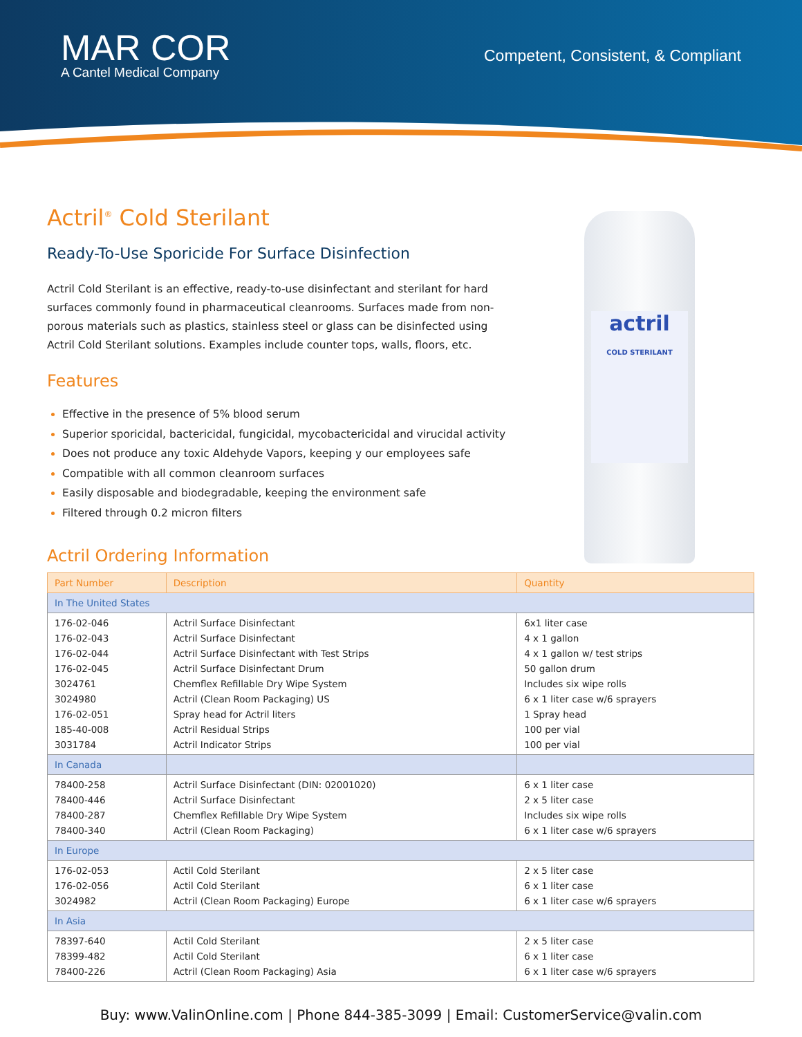MAR COR
A Cantel Medical Company
Competent, Consistent, & Compliant
actril
COLD STERILANT
Actril<sup>®</sup> Cold Sterilant
Ready-To-Use Sporicide For Surface Disinfection
Actril Cold Sterilant is an effective, ready-to-use disinfectant and sterilant for hard surfaces commonly found in pharmaceutical cleanrooms. Surfaces made from non-porous materials such as plastics, stainless steel or glass can be disinfected using Actril Cold Sterilant solutions. Examples include counter tops, walls, floors, etc.
Features
Effective in the presence of 5% blood serum
Superior sporicidal, bactericidal, fungicidal, mycobactericidal and virucidal activity
Does not produce any toxic Aldehyde Vapors, keeping y our employees safe
Compatible with all common cleanroom surfaces
Easily disposable and biodegradable, keeping the environment safe
Filtered through 0.2 micron filters
Actril Ordering Information
| Part Number | Description | Quantity |
| --- | --- | --- |
| In The United States | | |
| 176-02-046 176-02-043 176-02-044 176-02-045 3024761 3024980 176-02-051 185-40-008 3031784 | Actril Surface Disinfectant Actril Surface Disinfectant Actril Surface Disinfectant with Test Strips Actril Surface Disinfectant Drum Chemflex Refillable Dry Wipe System Actril (Clean Room Packaging) US Spray head for Actril liters Actril Residual Strips Actril Indicator Strips | 6x1 liter case 4 x 1 gallon 4 x 1 gallon w/ test strips 50 gallon drum Includes six wipe rolls 6 x 1 liter case w/6 sprayers 1 Spray head 100 per vial 100 per vial |
| In Canada | | |
| 78400-258 78400-446 78400-287 78400-340 | Actril Surface Disinfectant (DIN: 02001020) Actril Surface Disinfectant Chemflex Refillable Dry Wipe System Actril (Clean Room Packaging) | 6 x 1 liter case 2 x 5 liter case Includes six wipe rolls 6 x 1 liter case w/6 sprayers |
| In Europe | | |
| 176-02-053 176-02-056 3024982 | Actil Cold Sterilant Actil Cold Sterilant Actril (Clean Room Packaging) Europe | 2 x 5 liter case 6 x 1 liter case 6 x 1 liter case w/6 sprayers |
| In Asia | | |
| 78397-640 78399-482 78400-226 | Actil Cold Sterilant Actil Cold Sterilant Actril (Clean Room Packaging) Asia | 2 x 5 liter case 6 x 1 liter case 6 x 1 liter case w/6 sprayers |
Buy: www.ValinOnline.com | Phone 844-385-3099 | Email: CustomerService@valin.com